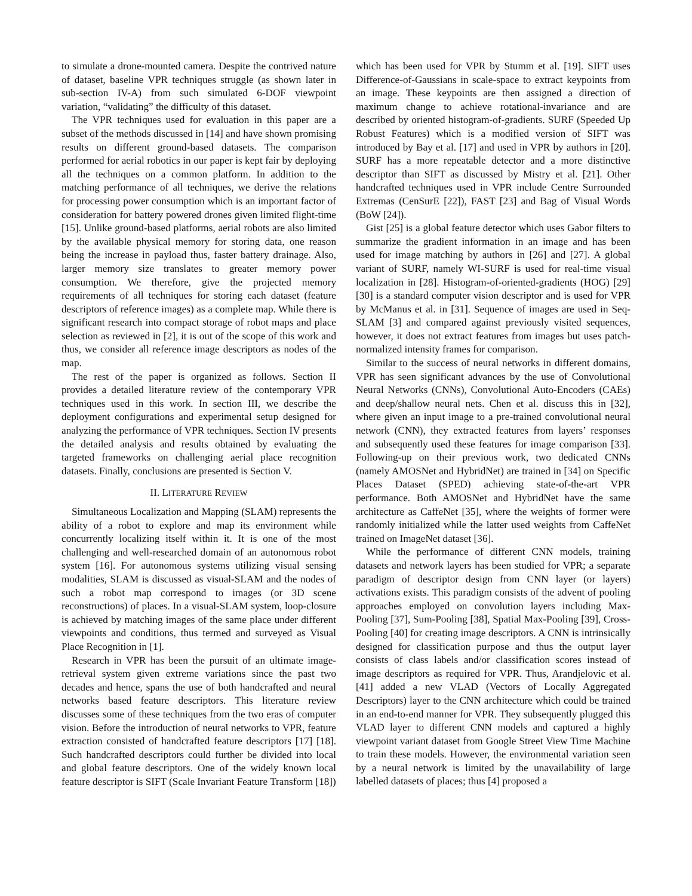to simulate a drone-mounted camera. Despite the contrived nature of dataset, baseline VPR techniques struggle (as shown later in sub-section IV-A) from such simulated 6-DOF viewpoint variation, “validating” the difficulty of this dataset.
The VPR techniques used for evaluation in this paper are a subset of the methods discussed in [14] and have shown promising results on different ground-based datasets. The comparison performed for aerial robotics in our paper is kept fair by deploying all the techniques on a common platform. In addition to the matching performance of all techniques, we derive the relations for processing power consumption which is an important factor of consideration for battery powered drones given limited flight-time [15]. Unlike ground-based platforms, aerial robots are also limited by the available physical memory for storing data, one reason being the increase in payload thus, faster battery drainage. Also, larger memory size translates to greater memory power consumption. We therefore, give the projected memory requirements of all techniques for storing each dataset (feature descriptors of reference images) as a complete map. While there is significant research into compact storage of robot maps and place selection as reviewed in [2], it is out of the scope of this work and thus, we consider all reference image descriptors as nodes of the map.
The rest of the paper is organized as follows. Section II provides a detailed literature review of the contemporary VPR techniques used in this work. In section III, we describe the deployment configurations and experimental setup designed for analyzing the performance of VPR techniques. Section IV presents the detailed analysis and results obtained by evaluating the targeted frameworks on challenging aerial place recognition datasets. Finally, conclusions are presented is Section V.
II. LITERATURE REVIEW
Simultaneous Localization and Mapping (SLAM) represents the ability of a robot to explore and map its environment while concurrently localizing itself within it. It is one of the most challenging and well-researched domain of an autonomous robot system [16]. For autonomous systems utilizing visual sensing modalities, SLAM is discussed as visual-SLAM and the nodes of such a robot map correspond to images (or 3D scene reconstructions) of places. In a visual-SLAM system, loop-closure is achieved by matching images of the same place under different viewpoints and conditions, thus termed and surveyed as Visual Place Recognition in [1].
Research in VPR has been the pursuit of an ultimate image-retrieval system given extreme variations since the past two decades and hence, spans the use of both handcrafted and neural networks based feature descriptors. This literature review discusses some of these techniques from the two eras of computer vision. Before the introduction of neural networks to VPR, feature extraction consisted of handcrafted feature descriptors [17] [18]. Such handcrafted descriptors could further be divided into local and global feature descriptors. One of the widely known local feature descriptor is SIFT (Scale Invariant Feature Transform [18])
which has been used for VPR by Stumm et al. [19]. SIFT uses Difference-of-Gaussians in scale-space to extract keypoints from an image. These keypoints are then assigned a direction of maximum change to achieve rotational-invariance and are described by oriented histogram-of-gradients. SURF (Speeded Up Robust Features) which is a modified version of SIFT was introduced by Bay et al. [17] and used in VPR by authors in [20]. SURF has a more repeatable detector and a more distinctive descriptor than SIFT as discussed by Mistry et al. [21]. Other handcrafted techniques used in VPR include Centre Surrounded Extremas (CenSurE [22]), FAST [23] and Bag of Visual Words (BoW [24]).
Gist [25] is a global feature detector which uses Gabor filters to summarize the gradient information in an image and has been used for image matching by authors in [26] and [27]. A global variant of SURF, namely WI-SURF is used for real-time visual localization in [28]. Histogram-of-oriented-gradients (HOG) [29] [30] is a standard computer vision descriptor and is used for VPR by McManus et al. in [31]. Sequence of images are used in Seq-SLAM [3] and compared against previously visited sequences, however, it does not extract features from images but uses patch-normalized intensity frames for comparison.
Similar to the success of neural networks in different domains, VPR has seen significant advances by the use of Convolutional Neural Networks (CNNs), Convolutional Auto-Encoders (CAEs) and deep/shallow neural nets. Chen et al. discuss this in [32], where given an input image to a pre-trained convolutional neural network (CNN), they extracted features from layers’ responses and subsequently used these features for image comparison [33]. Following-up on their previous work, two dedicated CNNs (namely AMOSNet and HybridNet) are trained in [34] on Specific Places Dataset (SPED) achieving state-of-the-art VPR performance. Both AMOSNet and HybridNet have the same architecture as CaffeNet [35], where the weights of former were randomly initialized while the latter used weights from CaffeNet trained on ImageNet dataset [36].
While the performance of different CNN models, training datasets and network layers has been studied for VPR; a separate paradigm of descriptor design from CNN layer (or layers) activations exists. This paradigm consists of the advent of pooling approaches employed on convolution layers including Max-Pooling [37], Sum-Pooling [38], Spatial Max-Pooling [39], Cross-Pooling [40] for creating image descriptors. A CNN is intrinsically designed for classification purpose and thus the output layer consists of class labels and/or classification scores instead of image descriptors as required for VPR. Thus, Arandjelovic et al. [41] added a new VLAD (Vectors of Locally Aggregated Descriptors) layer to the CNN architecture which could be trained in an end-to-end manner for VPR. They subsequently plugged this VLAD layer to different CNN models and captured a highly viewpoint variant dataset from Google Street View Time Machine to train these models. However, the environmental variation seen by a neural network is limited by the unavailability of large labelled datasets of places; thus [4] proposed a